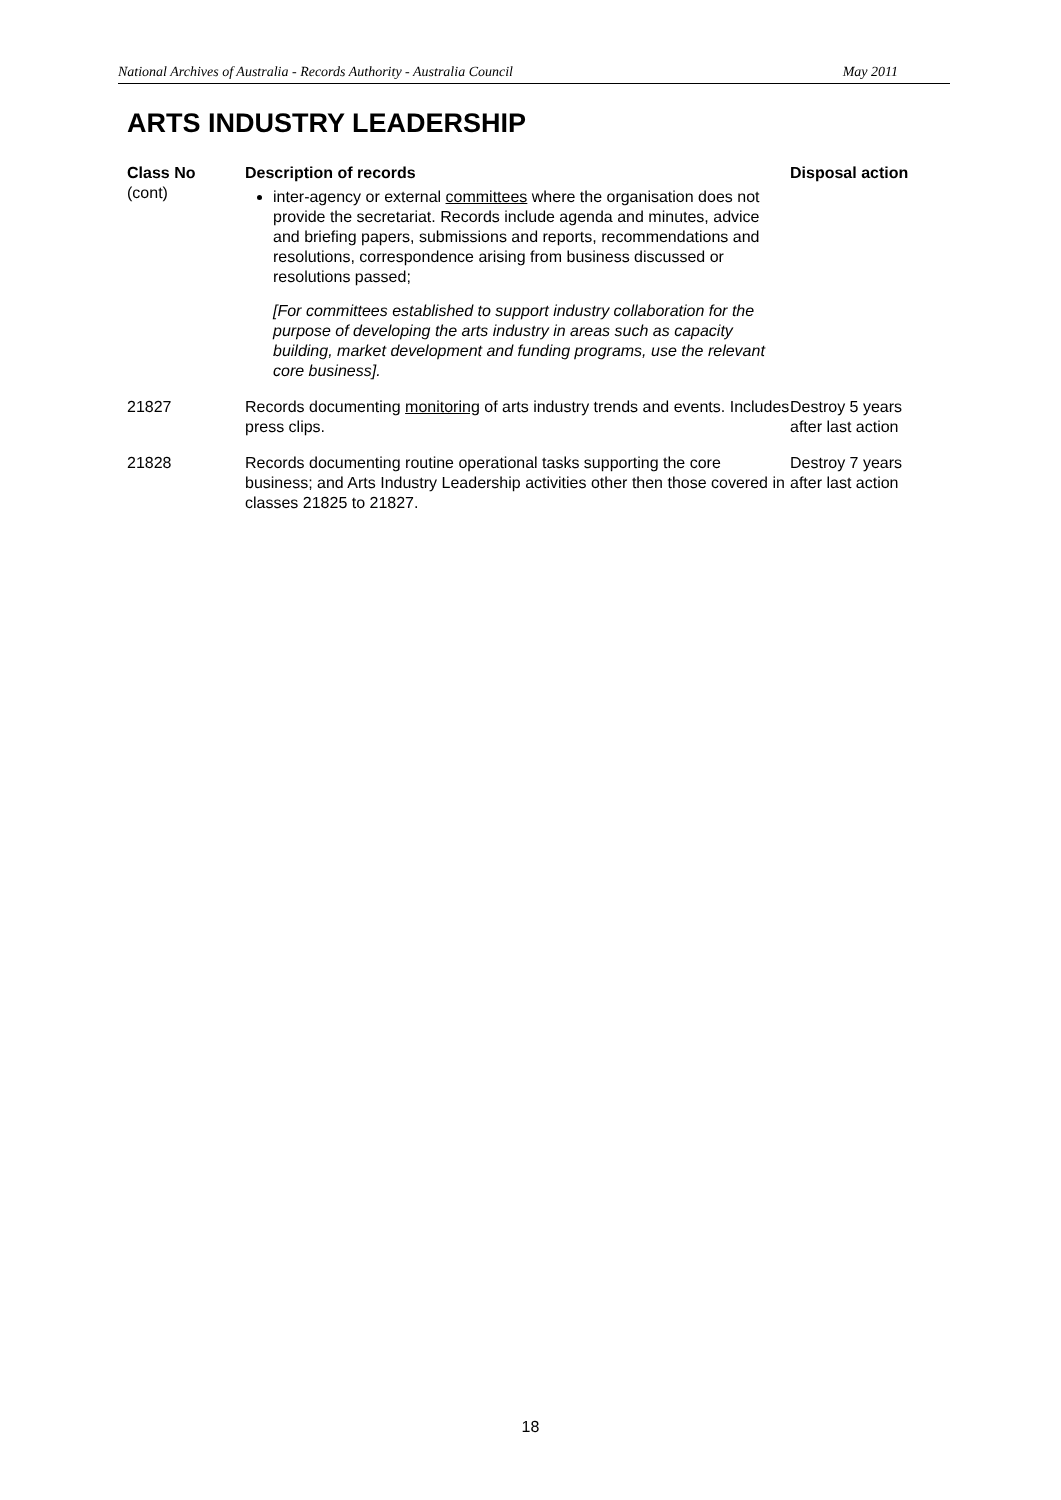National Archives of Australia - Records Authority - Australia Council May 2011
ARTS INDUSTRY LEADERSHIP
| Class No | Description of records | Disposal action |
| --- | --- | --- |
| (cont) | inter-agency or external committees where the organisation does not provide the secretariat. Records include agenda and minutes, advice and briefing papers, submissions and reports, recommendations and resolutions, correspondence arising from business discussed or resolutions passed; [For committees established to support industry collaboration for the purpose of developing the arts industry in areas such as capacity building, market development and funding programs, use the relevant core business]. | |
| 21827 | Records documenting monitoring of arts industry trends and events. Includes press clips. | Destroy 5 years after last action |
| 21828 | Records documenting routine operational tasks supporting the core business; and Arts Industry Leadership activities other then those covered in classes 21825 to 21827. | Destroy 7 years after last action |
18